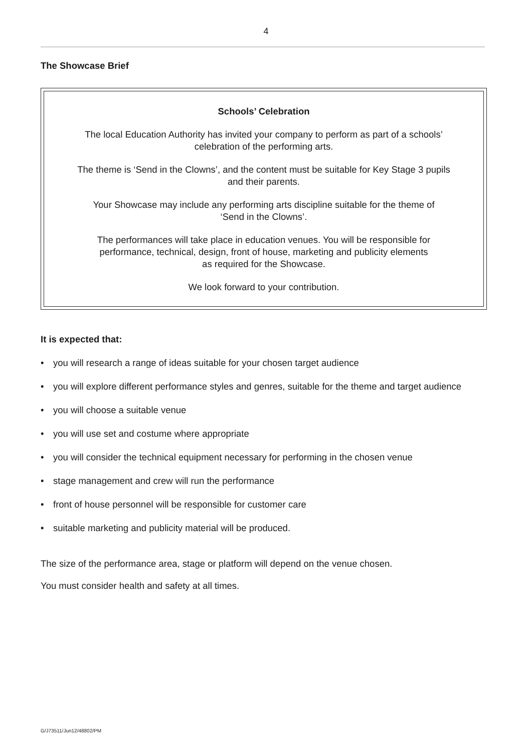4
The Showcase Brief
Schools’ Celebration
The local Education Authority has invited your company to perform as part of a schools’
celebration of the performing arts.
The theme is ‘Send in the Clowns’, and the content must be suitable for Key Stage 3 pupils
and their parents.
Your Showcase may include any performing arts discipline suitable for the theme of
‘Send in the Clowns’.
The performances will take place in education venues. You will be responsible for
performance, technical, design, front of house, marketing and publicity elements
as required for the Showcase.
We look forward to your contribution.
It is expected that:
• you will research a range of ideas suitable for your chosen target audience
• you will explore different performance styles and genres, suitable for the theme and target audience
• you will choose a suitable venue
• you will use set and costume where appropriate
• you will consider the technical equipment necessary for performing in the chosen venue
• stage management and crew will run the performance
• front of house personnel will be responsible for customer care
• suitable marketing and publicity material will be produced.
The size of the performance area, stage or platform will depend on the venue chosen.
You must consider health and safety at all times.
G/J73511/Jun12/48802/PM